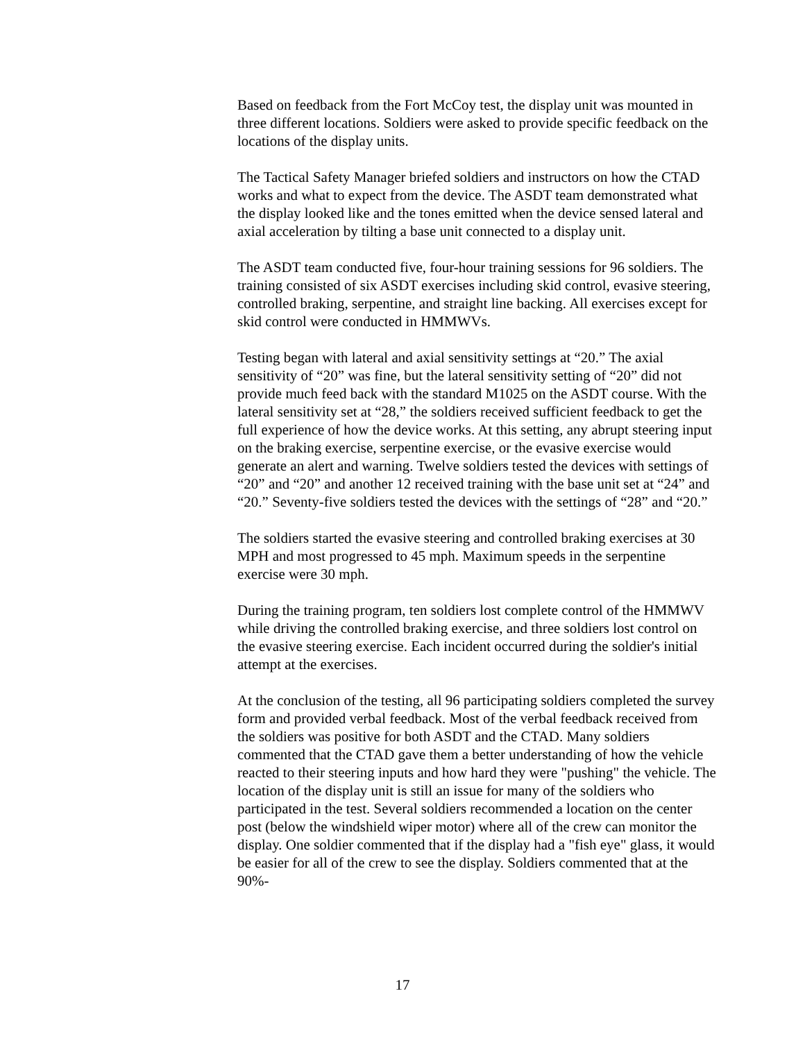Based on feedback from the Fort McCoy test, the display unit was mounted in three different locations. Soldiers were asked to provide specific feedback on the locations of the display units.
The Tactical Safety Manager briefed soldiers and instructors on how the CTAD works and what to expect from the device. The ASDT team demonstrated what the display looked like and the tones emitted when the device sensed lateral and axial acceleration by tilting a base unit connected to a display unit.
The ASDT team conducted five, four-hour training sessions for 96 soldiers. The training consisted of six ASDT exercises including skid control, evasive steering, controlled braking, serpentine, and straight line backing. All exercises except for skid control were conducted in HMMWVs.
Testing began with lateral and axial sensitivity settings at “20.” The axial sensitivity of “20” was fine, but the lateral sensitivity setting of “20” did not provide much feed back with the standard M1025 on the ASDT course. With the lateral sensitivity set at “28,” the soldiers received sufficient feedback to get the full experience of how the device works. At this setting, any abrupt steering input on the braking exercise, serpentine exercise, or the evasive exercise would generate an alert and warning. Twelve soldiers tested the devices with settings of “20” and “20” and another 12 received training with the base unit set at “24” and “20.” Seventy-five soldiers tested the devices with the settings of “28” and “20.”
The soldiers started the evasive steering and controlled braking exercises at 30 MPH and most progressed to 45 mph. Maximum speeds in the serpentine exercise were 30 mph.
During the training program, ten soldiers lost complete control of the HMMWV while driving the controlled braking exercise, and three soldiers lost control on the evasive steering exercise. Each incident occurred during the soldier's initial attempt at the exercises.
At the conclusion of the testing, all 96 participating soldiers completed the survey form and provided verbal feedback. Most of the verbal feedback received from the soldiers was positive for both ASDT and the CTAD. Many soldiers commented that the CTAD gave them a better understanding of how the vehicle reacted to their steering inputs and how hard they were "pushing" the vehicle. The location of the display unit is still an issue for many of the soldiers who participated in the test. Several soldiers recommended a location on the center post (below the windshield wiper motor) where all of the crew can monitor the display. One soldier commented that if the display had a "fish eye" glass, it would be easier for all of the crew to see the display. Soldiers commented that at the 90%-
17